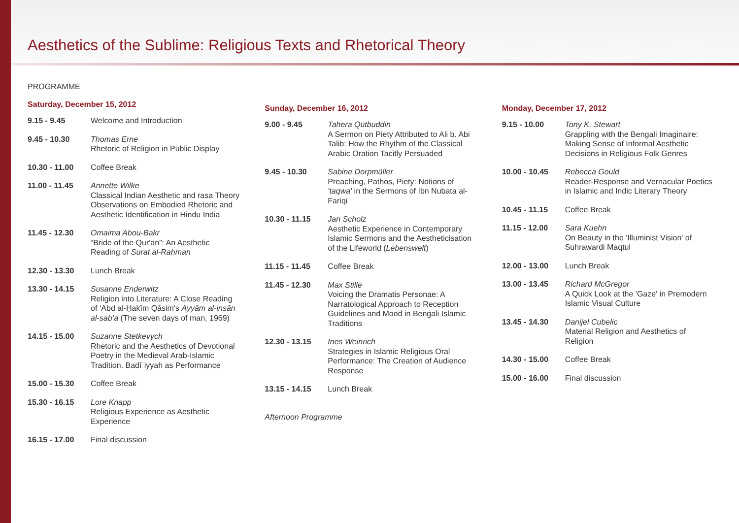Aesthetics of the Sublime: Religious Texts and Rhetorical Theory
PROGRAMME
Saturday, December 15, 2012
| 9.15 - 9.45 | Welcome and Introduction |
| 9.45 - 10.30 | Thomas Erne Rhetoric of Religion in Public Display |
| 10.30 - 11.00 | Coffee Break |
| 11.00 - 11.45 | Annette Wilke Classical Indian Aesthetic and rasa Theory Observations on Embodied Rhetoric and Aesthetic Identification in Hindu India |
| 11.45 - 12.30 | Omaima Abou-Bakr “Bride of the Qur'an”: An Aesthetic Reading of Surat al-Rahman |
| 12.30 - 13.30 | Lunch Break |
| 13.30 - 14.15 | Susanne Enderwitz Religion into Literature: A Close Reading of ‘Abd al-Ḥakīm Qāsim's Ayyām al-insān al-sab‘a (The seven days of man, 1969) |
| 14.15 - 15.00 | Suzanne Stetkevych Rhetoric and the Aesthetics of Devotional Poetry in the Medieval Arab-Islamic Tradition. Badīʿiyyah as Performance |
| 15.00 - 15.30 | Coffee Break |
| 15.30 - 16.15 | Lore Knapp Religious Experience as Aesthetic Experience |
| 16.15 - 17.00 | Final discussion |
Sunday, December 16, 2012
| 9.00 - 9.45 | Tahera Qutbuddin A Sermon on Piety Attributed to Ali b. Abi Talib: How the Rhythm of the Classical Arabic Oration Tacitly Persuaded |
| 9.45 - 10.30 | Sabine Dorpmüller Preaching, Pathos, Piety: Notions of 'taqwa' in the Sermons of Ibn Nubata al-Fariqi |
| 10.30 - 11.15 | Jan Scholz Aesthetic Experience in Contemporary Islamic Sermons and the Aestheticisation of the Lifeworld ( Lebenswelt ) |
| 11.15 - 11.45 | Coffee Break |
| 11.45 - 12.30 | Max Stille Voicing the Dramatis Personae: A Narratological Approach to Reception Guidelines and Mood in Bengali Islamic Traditions |
| 12.30 - 13.15 | Ines Weinrich Strategies in Islamic Religious Oral Performance: The Creation of Audience Response |
| 13.15 - 14.15 | Lunch Break |
Afternoon Programme
Monday, December 17, 2012
| 9.15 - 10.00 | Tony K. Stewart Grappling with the Bengali Imaginaire: Making Sense of Informal Aesthetic Decisions in Religious Folk Genres |
| 10.00 - 10.45 | Rebecca Gould Reader-Response and Vernacular Poetics in Islamic and Indic Literary Theory |
| 10.45 - 11.15 | Coffee Break |
| 11.15 - 12.00 | Sara Kuehn On Beauty in the 'Illuminist Vision' of Suhrawardi Maqtul |
| 12.00 - 13.00 | Lunch Break |
| 13.00 - 13.45 | Richard McGregor A Quick Look at the 'Gaze' in Premodern Islamic Visual Culture |
| 13.45 - 14.30 | Danijel Cubelic Material Religion and Aesthetics of Religion |
| 14.30 - 15.00 | Coffee Break |
| 15.00 - 16.00 | Final discussion |